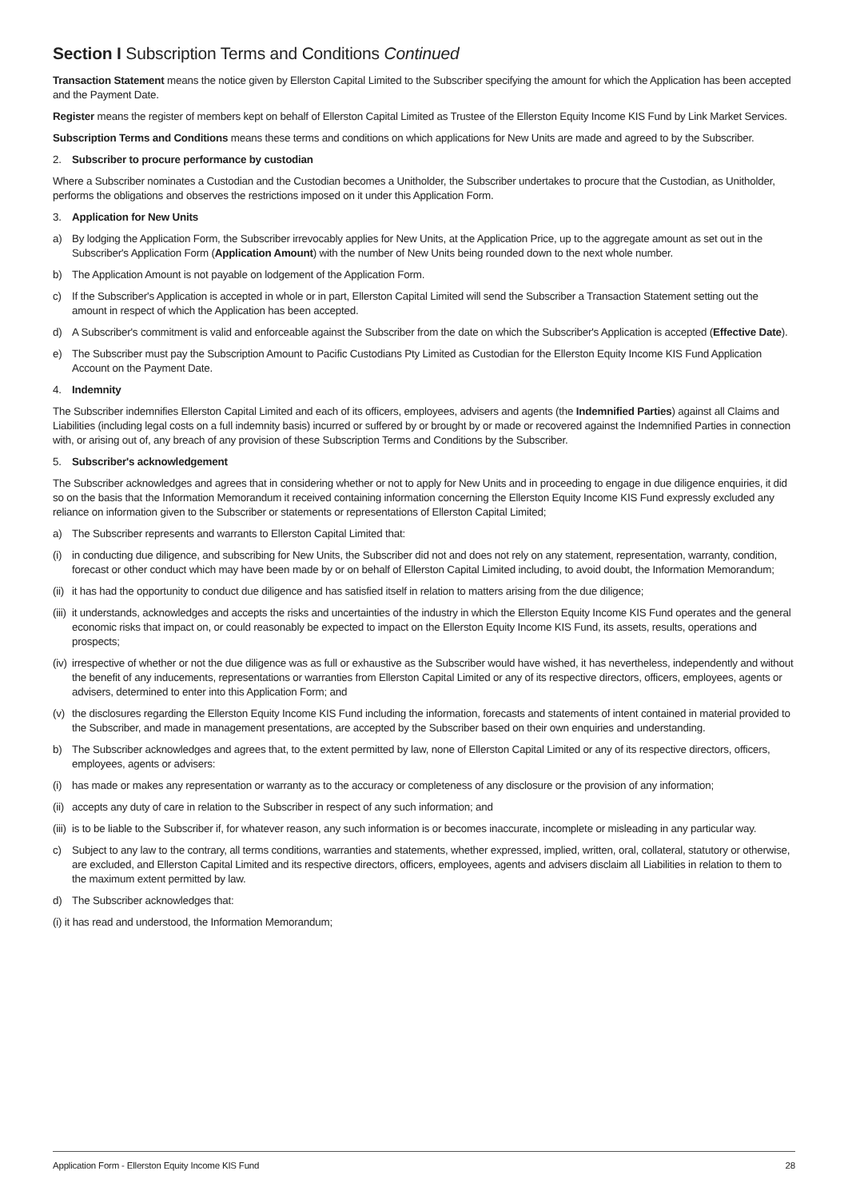Section I Subscription Terms and Conditions Continued
Transaction Statement means the notice given by Ellerston Capital Limited to the Subscriber specifying the amount for which the Application has been accepted and the Payment Date.
Register means the register of members kept on behalf of Ellerston Capital Limited as Trustee of the Ellerston Equity Income KIS Fund by Link Market Services.
Subscription Terms and Conditions means these terms and conditions on which applications for New Units are made and agreed to by the Subscriber.
2. Subscriber to procure performance by custodian
Where a Subscriber nominates a Custodian and the Custodian becomes a Unitholder, the Subscriber undertakes to procure that the Custodian, as Unitholder, performs the obligations and observes the restrictions imposed on it under this Application Form.
3. Application for New Units
a) By lodging the Application Form, the Subscriber irrevocably applies for New Units, at the Application Price, up to the aggregate amount as set out in the Subscriber's Application Form (Application Amount) with the number of New Units being rounded down to the next whole number.
b) The Application Amount is not payable on lodgement of the Application Form.
c) If the Subscriber's Application is accepted in whole or in part, Ellerston Capital Limited will send the Subscriber a Transaction Statement setting out the amount in respect of which the Application has been accepted.
d) A Subscriber's commitment is valid and enforceable against the Subscriber from the date on which the Subscriber's Application is accepted (Effective Date).
e) The Subscriber must pay the Subscription Amount to Pacific Custodians Pty Limited as Custodian for the Ellerston Equity Income KIS Fund Application Account on the Payment Date.
4. Indemnity
The Subscriber indemnifies Ellerston Capital Limited and each of its officers, employees, advisers and agents (the Indemnified Parties) against all Claims and Liabilities (including legal costs on a full indemnity basis) incurred or suffered by or brought by or made or recovered against the Indemnified Parties in connection with, or arising out of, any breach of any provision of these Subscription Terms and Conditions by the Subscriber.
5. Subscriber's acknowledgement
The Subscriber acknowledges and agrees that in considering whether or not to apply for New Units and in proceeding to engage in due diligence enquiries, it did so on the basis that the Information Memorandum it received containing information concerning the Ellerston Equity Income KIS Fund expressly excluded any reliance on information given to the Subscriber or statements or representations of Ellerston Capital Limited;
a) The Subscriber represents and warrants to Ellerston Capital Limited that:
(i) in conducting due diligence, and subscribing for New Units, the Subscriber did not and does not rely on any statement, representation, warranty, condition, forecast or other conduct which may have been made by or on behalf of Ellerston Capital Limited including, to avoid doubt, the Information Memorandum;
(ii) it has had the opportunity to conduct due diligence and has satisfied itself in relation to matters arising from the due diligence;
(iii) it understands, acknowledges and accepts the risks and uncertainties of the industry in which the Ellerston Equity Income KIS Fund operates and the general economic risks that impact on, or could reasonably be expected to impact on the Ellerston Equity Income KIS Fund, its assets, results, operations and prospects;
(iv) irrespective of whether or not the due diligence was as full or exhaustive as the Subscriber would have wished, it has nevertheless, independently and without the benefit of any inducements, representations or warranties from Ellerston Capital Limited or any of its respective directors, officers, employees, agents or advisers, determined to enter into this Application Form; and
(v) the disclosures regarding the Ellerston Equity Income KIS Fund including the information, forecasts and statements of intent contained in material provided to the Subscriber, and made in management presentations, are accepted by the Subscriber based on their own enquiries and understanding.
b) The Subscriber acknowledges and agrees that, to the extent permitted by law, none of Ellerston Capital Limited or any of its respective directors, officers, employees, agents or advisers:
(i) has made or makes any representation or warranty as to the accuracy or completeness of any disclosure or the provision of any information;
(ii) accepts any duty of care in relation to the Subscriber in respect of any such information; and
(iii) is to be liable to the Subscriber if, for whatever reason, any such information is or becomes inaccurate, incomplete or misleading in any particular way.
c) Subject to any law to the contrary, all terms conditions, warranties and statements, whether expressed, implied, written, oral, collateral, statutory or otherwise, are excluded, and Ellerston Capital Limited and its respective directors, officers, employees, agents and advisers disclaim all Liabilities in relation to them to the maximum extent permitted by law.
d) The Subscriber acknowledges that:
(i) it has read and understood, the Information Memorandum;
Application Form - Ellerston Equity Income KIS Fund 28